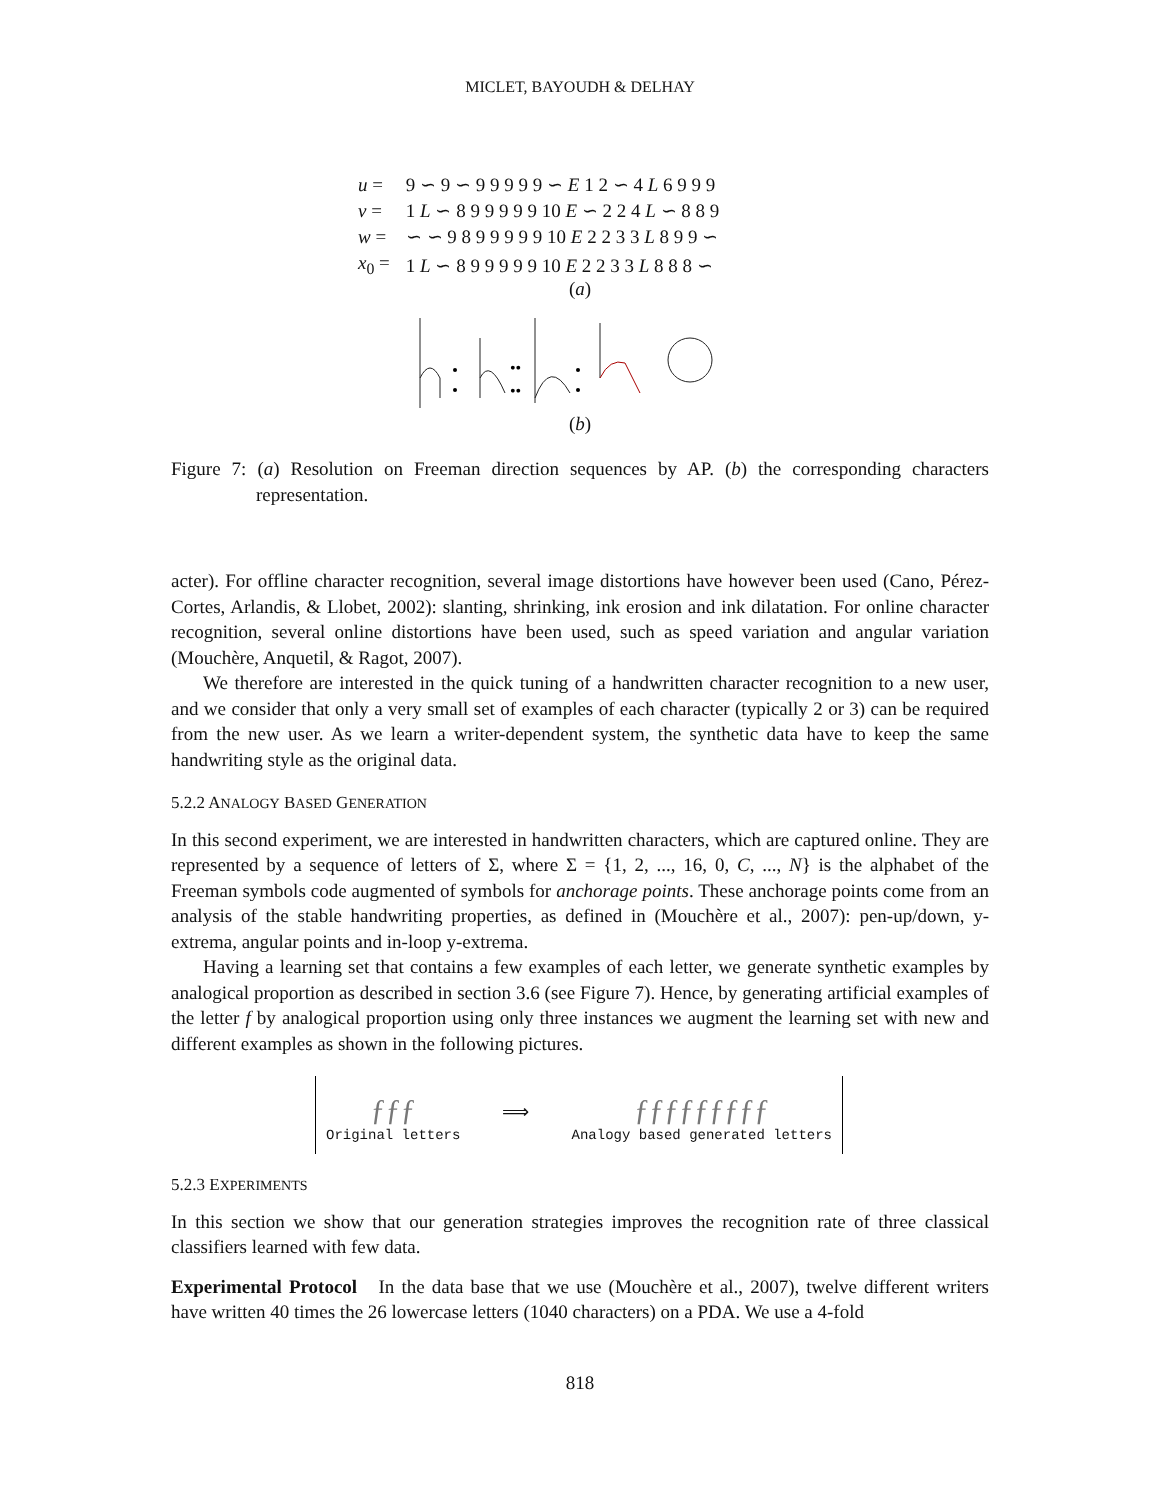MICLET, BAYOUDH & DELHAY
| u = | 9 ∽ 9 ∽ 9 9 9 9 9 ∽ E 1 2 ∽ 4 L 6 9 9 9 |
| v = | 1 L ∽ 8 9 9 9 9 9 10 E ∽ 2 2 4 L ∽ 8 8 9 |
| w = | ∽ ∽ 9 8 9 9 9 9 9 10 E 2 2 3 3 L 8 9 9 ∽ |
| x<sub>0</sub> = | 1 L ∽ 8 9 9 9 9 9 10 E 2 2 3 3 L 8 8 8 ∽ |
(a)
••
••
(b)
Figure 7: (a) Resolution on Freeman direction sequences by AP. (b) the corresponding characters representation.
acter). For offline character recognition, several image distortions have however been used (Cano, Pérez-Cortes, Arlandis, & Llobet, 2002): slanting, shrinking, ink erosion and ink dilatation. For online character recognition, several online distortions have been used, such as speed variation and angular variation (Mouchère, Anquetil, & Ragot, 2007).
We therefore are interested in the quick tuning of a handwritten character recognition to a new user, and we consider that only a very small set of examples of each character (typically 2 or 3) can be required from the new user. As we learn a writer-dependent system, the synthetic data have to keep the same handwriting style as the original data.
5.2.2 ANALOGY BASED GENERATION
In this second experiment, we are interested in handwritten characters, which are captured online. They are represented by a sequence of letters of Σ, where Σ = {1, 2, ..., 16, 0, C, ..., N} is the alphabet of the Freeman symbols code augmented of symbols for anchorage points. These anchorage points come from an analysis of the stable handwriting properties, as defined in (Mouchère et al., 2007): pen-up/down, y-extrema, angular points and in-loop y-extrema.
Having a learning set that contains a few examples of each letter, we generate synthetic examples by analogical proportion as described in section 3.6 (see Figure 7). Hence, by generating artificial examples of the letter f by analogical proportion using only three instances we augment the learning set with new and different examples as shown in the following pictures.
ƒƒƒ
Original letters
⟹
ƒƒƒƒƒƒƒƒƒ
Analogy based generated letters
5.2.3 EXPERIMENTS
In this section we show that our generation strategies improves the recognition rate of three classical classifiers learned with few data.
Experimental Protocol In the data base that we use (Mouchère et al., 2007), twelve different writers have written 40 times the 26 lowercase letters (1040 characters) on a PDA. We use a 4-fold
818